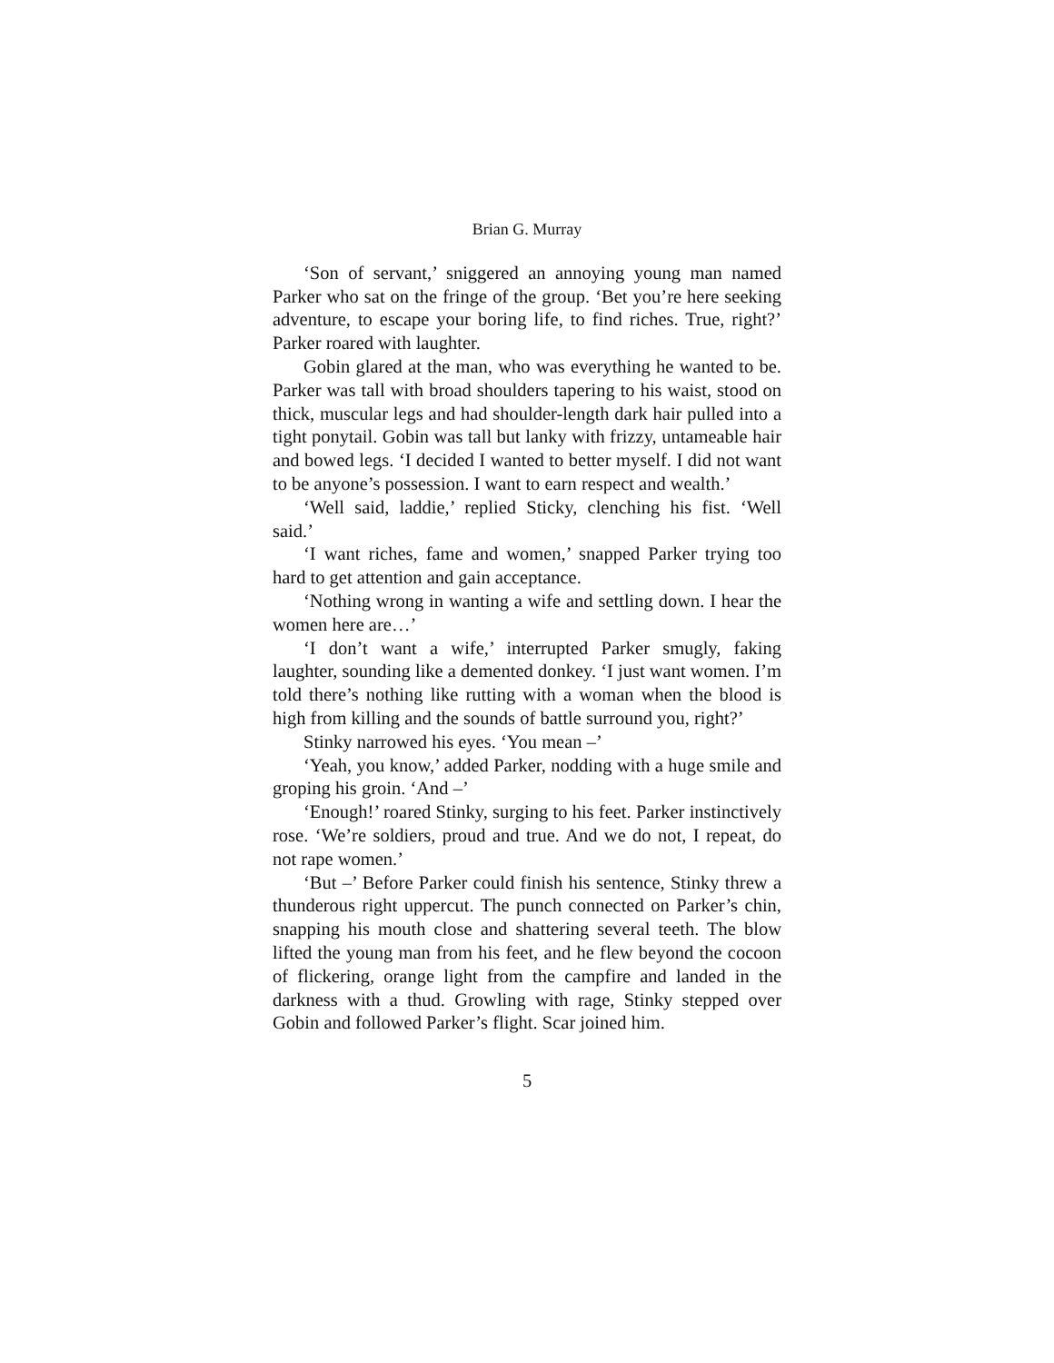Brian G. Murray
‘Son of servant,’ sniggered an annoying young man named Parker who sat on the fringe of the group. ‘Bet you’re here seeking adventure, to escape your boring life, to find riches. True, right?’ Parker roared with laughter.
Gobin glared at the man, who was everything he wanted to be. Parker was tall with broad shoulders tapering to his waist, stood on thick, muscular legs and had shoulder-length dark hair pulled into a tight ponytail. Gobin was tall but lanky with frizzy, untameable hair and bowed legs. ‘I decided I wanted to better myself. I did not want to be anyone’s possession. I want to earn respect and wealth.’
‘Well said, laddie,’ replied Sticky, clenching his fist. ‘Well said.’
‘I want riches, fame and women,’ snapped Parker trying too hard to get attention and gain acceptance.
‘Nothing wrong in wanting a wife and settling down. I hear the women here are…’
‘I don’t want a wife,’ interrupted Parker smugly, faking laughter, sounding like a demented donkey. ‘I just want women. I’m told there’s nothing like rutting with a woman when the blood is high from killing and the sounds of battle surround you, right?’
Stinky narrowed his eyes. ‘You mean –’
‘Yeah, you know,’ added Parker, nodding with a huge smile and groping his groin. ‘And –’
‘Enough!’ roared Stinky, surging to his feet. Parker instinctively rose. ‘We’re soldiers, proud and true. And we do not, I repeat, do not rape women.’
‘But –’ Before Parker could finish his sentence, Stinky threw a thunderous right uppercut. The punch connected on Parker’s chin, snapping his mouth close and shattering several teeth. The blow lifted the young man from his feet, and he flew beyond the cocoon of flickering, orange light from the campfire and landed in the darkness with a thud. Growling with rage, Stinky stepped over Gobin and followed Parker’s flight. Scar joined him.
5